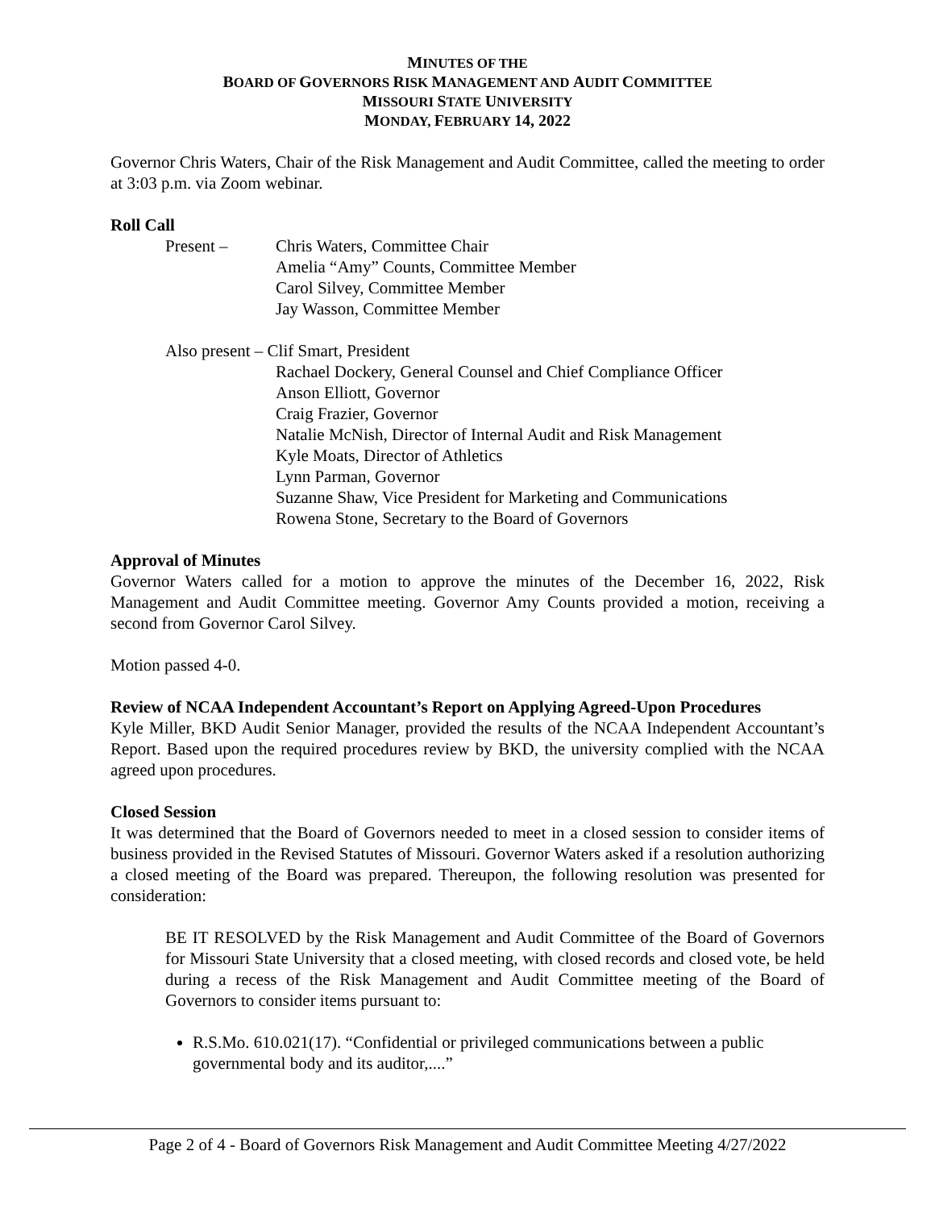MINUTES OF THE
BOARD OF GOVERNORS RISK MANAGEMENT AND AUDIT COMMITTEE
MISSOURI STATE UNIVERSITY
MONDAY, FEBRUARY 14, 2022
Governor Chris Waters, Chair of the Risk Management and Audit Committee, called the meeting to order at 3:03 p.m. via Zoom webinar.
Roll Call
Present –
Chris Waters, Committee Chair
Amelia “Amy” Counts, Committee Member
Carol Silvey, Committee Member
Jay Wasson, Committee Member
Also present – Clif Smart, President
Rachael Dockery, General Counsel and Chief Compliance Officer
Anson Elliott, Governor
Craig Frazier, Governor
Natalie McNish, Director of Internal Audit and Risk Management
Kyle Moats, Director of Athletics
Lynn Parman, Governor
Suzanne Shaw, Vice President for Marketing and Communications
Rowena Stone, Secretary to the Board of Governors
Approval of Minutes
Governor Waters called for a motion to approve the minutes of the December 16, 2022, Risk Management and Audit Committee meeting. Governor Amy Counts provided a motion, receiving a second from Governor Carol Silvey.
Motion passed 4-0.
Review of NCAA Independent Accountant’s Report on Applying Agreed-Upon Procedures
Kyle Miller, BKD Audit Senior Manager, provided the results of the NCAA Independent Accountant’s Report. Based upon the required procedures review by BKD, the university complied with the NCAA agreed upon procedures.
Closed Session
It was determined that the Board of Governors needed to meet in a closed session to consider items of business provided in the Revised Statutes of Missouri. Governor Waters asked if a resolution authorizing a closed meeting of the Board was prepared. Thereupon, the following resolution was presented for consideration:
BE IT RESOLVED by the Risk Management and Audit Committee of the Board of Governors for Missouri State University that a closed meeting, with closed records and closed vote, be held during a recess of the Risk Management and Audit Committee meeting of the Board of Governors to consider items pursuant to:
R.S.Mo. 610.021(17). “Confidential or privileged communications between a public governmental body and its auditor,....”
Page 2 of 4 - Board of Governors Risk Management and Audit Committee Meeting 4/27/2022